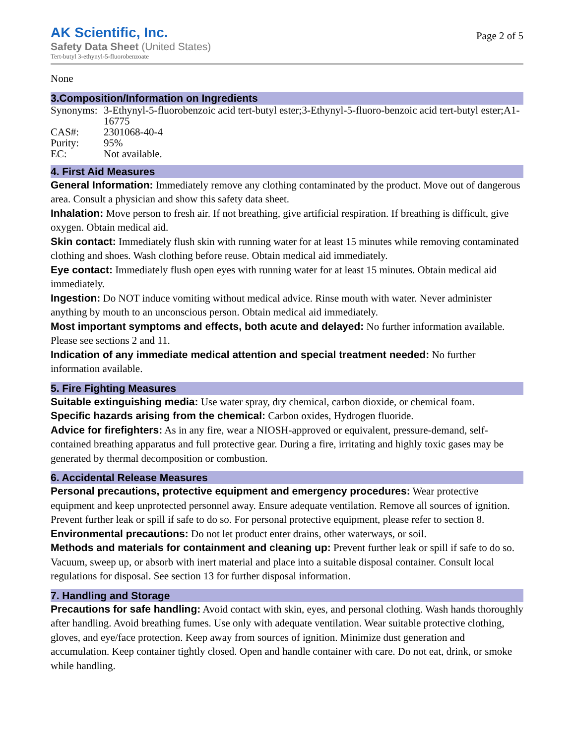AK Scientific, Inc.
Safety Data Sheet (United States)
Tert-butyl 3-ethynyl-5-fluorobenzoate
Page 2 of 5
None
3.Composition/Information on Ingredients
| Synonyms: | 3-Ethynyl-5-fluorobenzoic acid tert-butyl ester;3-Ethynyl-5-fluoro-benzoic acid tert-butyl ester;A1-16775 |
| CAS#: | 2301068-40-4 |
| Purity: | 95% |
| EC: | Not available. |
4. First Aid Measures
General Information: Immediately remove any clothing contaminated by the product. Move out of dangerous area. Consult a physician and show this safety data sheet.
Inhalation: Move person to fresh air. If not breathing, give artificial respiration. If breathing is difficult, give oxygen. Obtain medical aid.
Skin contact: Immediately flush skin with running water for at least 15 minutes while removing contaminated clothing and shoes. Wash clothing before reuse. Obtain medical aid immediately.
Eye contact: Immediately flush open eyes with running water for at least 15 minutes. Obtain medical aid immediately.
Ingestion: Do NOT induce vomiting without medical advice. Rinse mouth with water. Never administer anything by mouth to an unconscious person. Obtain medical aid immediately.
Most important symptoms and effects, both acute and delayed: No further information available. Please see sections 2 and 11.
Indication of any immediate medical attention and special treatment needed: No further information available.
5. Fire Fighting Measures
Suitable extinguishing media: Use water spray, dry chemical, carbon dioxide, or chemical foam.
Specific hazards arising from the chemical: Carbon oxides, Hydrogen fluoride.
Advice for firefighters: As in any fire, wear a NIOSH-approved or equivalent, pressure-demand, self-contained breathing apparatus and full protective gear. During a fire, irritating and highly toxic gases may be generated by thermal decomposition or combustion.
6. Accidental Release Measures
Personal precautions, protective equipment and emergency procedures: Wear protective equipment and keep unprotected personnel away. Ensure adequate ventilation. Remove all sources of ignition. Prevent further leak or spill if safe to do so. For personal protective equipment, please refer to section 8.
Environmental precautions: Do not let product enter drains, other waterways, or soil.
Methods and materials for containment and cleaning up: Prevent further leak or spill if safe to do so. Vacuum, sweep up, or absorb with inert material and place into a suitable disposal container. Consult local regulations for disposal. See section 13 for further disposal information.
7. Handling and Storage
Precautions for safe handling: Avoid contact with skin, eyes, and personal clothing. Wash hands thoroughly after handling. Avoid breathing fumes. Use only with adequate ventilation. Wear suitable protective clothing, gloves, and eye/face protection. Keep away from sources of ignition. Minimize dust generation and accumulation. Keep container tightly closed. Open and handle container with care. Do not eat, drink, or smoke while handling.